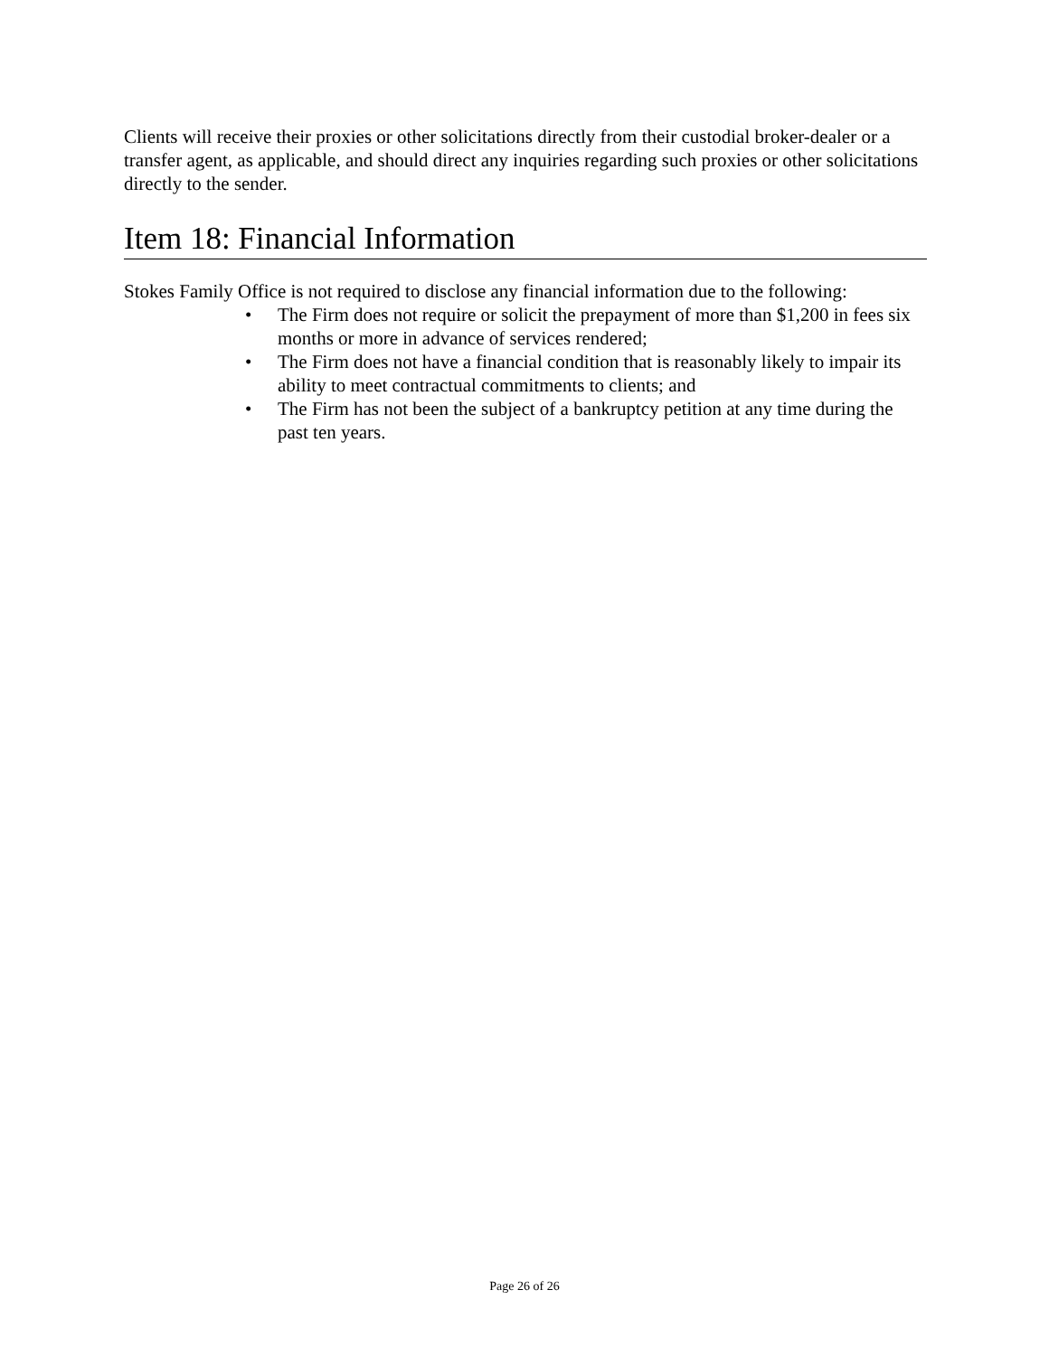Clients will receive their proxies or other solicitations directly from their custodial broker-dealer or a transfer agent, as applicable, and should direct any inquiries regarding such proxies or other solicitations directly to the sender.
Item 18: Financial Information
Stokes Family Office is not required to disclose any financial information due to the following:
• The Firm does not require or solicit the prepayment of more than $1,200 in fees six months or more in advance of services rendered;
• The Firm does not have a financial condition that is reasonably likely to impair its ability to meet contractual commitments to clients; and
• The Firm has not been the subject of a bankruptcy petition at any time during the past ten years.
Page 26 of 26